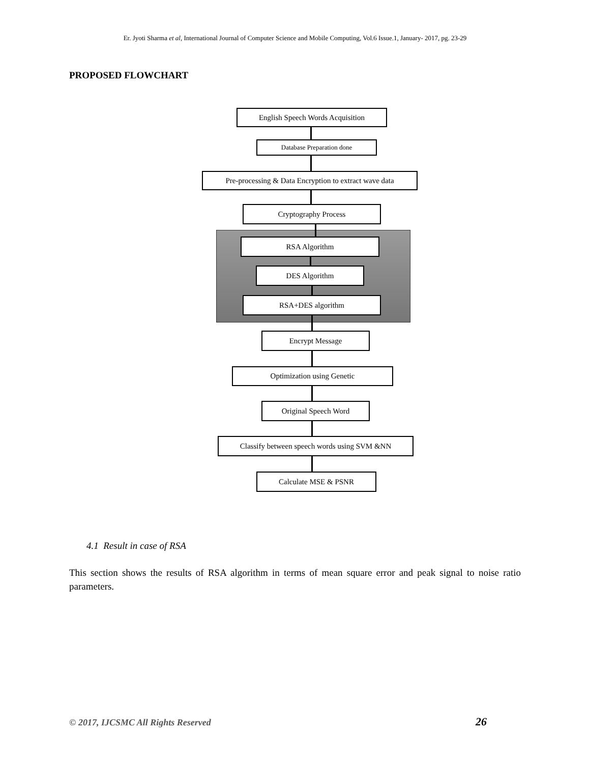Er. Jyoti Sharma et al, International Journal of Computer Science and Mobile Computing, Vol.6 Issue.1, January- 2017, pg. 23-29
PROPOSED FLOWCHART
English Speech Words Acquisition
Database Preparation done
Pre-processing & Data Encryption to extract wave data
Cryptography Process
RSA Algorithm
DES Algorithm
RSA+DES algorithm
Encrypt Message
Optimization using Genetic
Original Speech Word
Classify between speech words using SVM &NN
Calculate MSE & PSNR
4.1 Result in case of RSA
This section shows the results of RSA algorithm in terms of mean square error and peak signal to noise ratio parameters.
© 2017, IJCSMC All Rights Reserved
26